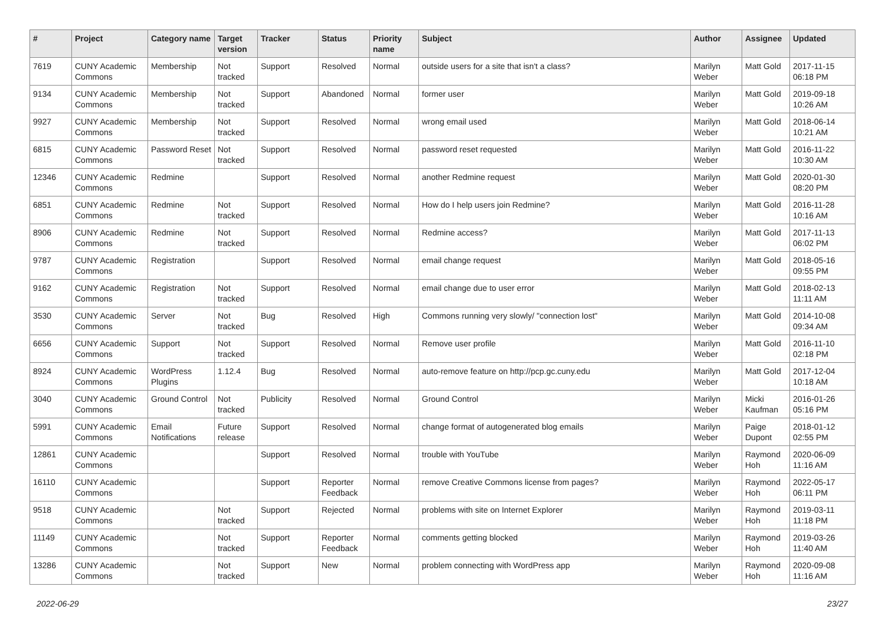| # | Project | Category name | Target version | Tracker | Status | Priority name | Subject | Author | Assignee | Updated |
| --- | --- | --- | --- | --- | --- | --- | --- | --- | --- | --- |
| 7619 | CUNY Academic Commons | Membership | Not tracked | Support | Resolved | Normal | outside users for a site that isn't a class? | Marilyn Weber | Matt Gold | 2017-11-15 06:18 PM |
| 9134 | CUNY Academic Commons | Membership | Not tracked | Support | Abandoned | Normal | former user | Marilyn Weber | Matt Gold | 2019-09-18 10:26 AM |
| 9927 | CUNY Academic Commons | Membership | Not tracked | Support | Resolved | Normal | wrong email used | Marilyn Weber | Matt Gold | 2018-06-14 10:21 AM |
| 6815 | CUNY Academic Commons | Password Reset | Not tracked | Support | Resolved | Normal | password reset requested | Marilyn Weber | Matt Gold | 2016-11-22 10:30 AM |
| 12346 | CUNY Academic Commons | Redmine | | Support | Resolved | Normal | another Redmine request | Marilyn Weber | Matt Gold | 2020-01-30 08:20 PM |
| 6851 | CUNY Academic Commons | Redmine | Not tracked | Support | Resolved | Normal | How do I help users join Redmine? | Marilyn Weber | Matt Gold | 2016-11-28 10:16 AM |
| 8906 | CUNY Academic Commons | Redmine | Not tracked | Support | Resolved | Normal | Redmine access? | Marilyn Weber | Matt Gold | 2017-11-13 06:02 PM |
| 9787 | CUNY Academic Commons | Registration | | Support | Resolved | Normal | email change request | Marilyn Weber | Matt Gold | 2018-05-16 09:55 PM |
| 9162 | CUNY Academic Commons | Registration | Not tracked | Support | Resolved | Normal | email change due to user error | Marilyn Weber | Matt Gold | 2018-02-13 11:11 AM |
| 3530 | CUNY Academic Commons | Server | Not tracked | Bug | Resolved | High | Commons running very slowly/ "connection lost" | Marilyn Weber | Matt Gold | 2014-10-08 09:34 AM |
| 6656 | CUNY Academic Commons | Support | Not tracked | Support | Resolved | Normal | Remove user profile | Marilyn Weber | Matt Gold | 2016-11-10 02:18 PM |
| 8924 | CUNY Academic Commons | WordPress Plugins | 1.12.4 | Bug | Resolved | Normal | auto-remove feature on http://pcp.gc.cuny.edu | Marilyn Weber | Matt Gold | 2017-12-04 10:18 AM |
| 3040 | CUNY Academic Commons | Ground Control | Not tracked | Publicity | Resolved | Normal | Ground Control | Marilyn Weber | Micki Kaufman | 2016-01-26 05:16 PM |
| 5991 | CUNY Academic Commons | Email Notifications | Future release | Support | Resolved | Normal | change format of autogenerated blog emails | Marilyn Weber | Paige Dupont | 2018-01-12 02:55 PM |
| 12861 | CUNY Academic Commons | | | Support | Resolved | Normal | trouble with YouTube | Marilyn Weber | Raymond Hoh | 2020-06-09 11:16 AM |
| 16110 | CUNY Academic Commons | | | Support | Reporter Feedback | Normal | remove Creative Commons license from pages? | Marilyn Weber | Raymond Hoh | 2022-05-17 06:11 PM |
| 9518 | CUNY Academic Commons | | Not tracked | Support | Rejected | Normal | problems with site on Internet Explorer | Marilyn Weber | Raymond Hoh | 2019-03-11 11:18 PM |
| 11149 | CUNY Academic Commons | | Not tracked | Support | Reporter Feedback | Normal | comments getting blocked | Marilyn Weber | Raymond Hoh | 2019-03-26 11:40 AM |
| 13286 | CUNY Academic Commons | | Not tracked | Support | New | Normal | problem connecting with WordPress app | Marilyn Weber | Raymond Hoh | 2020-09-08 11:16 AM |
2022-06-29 23/27